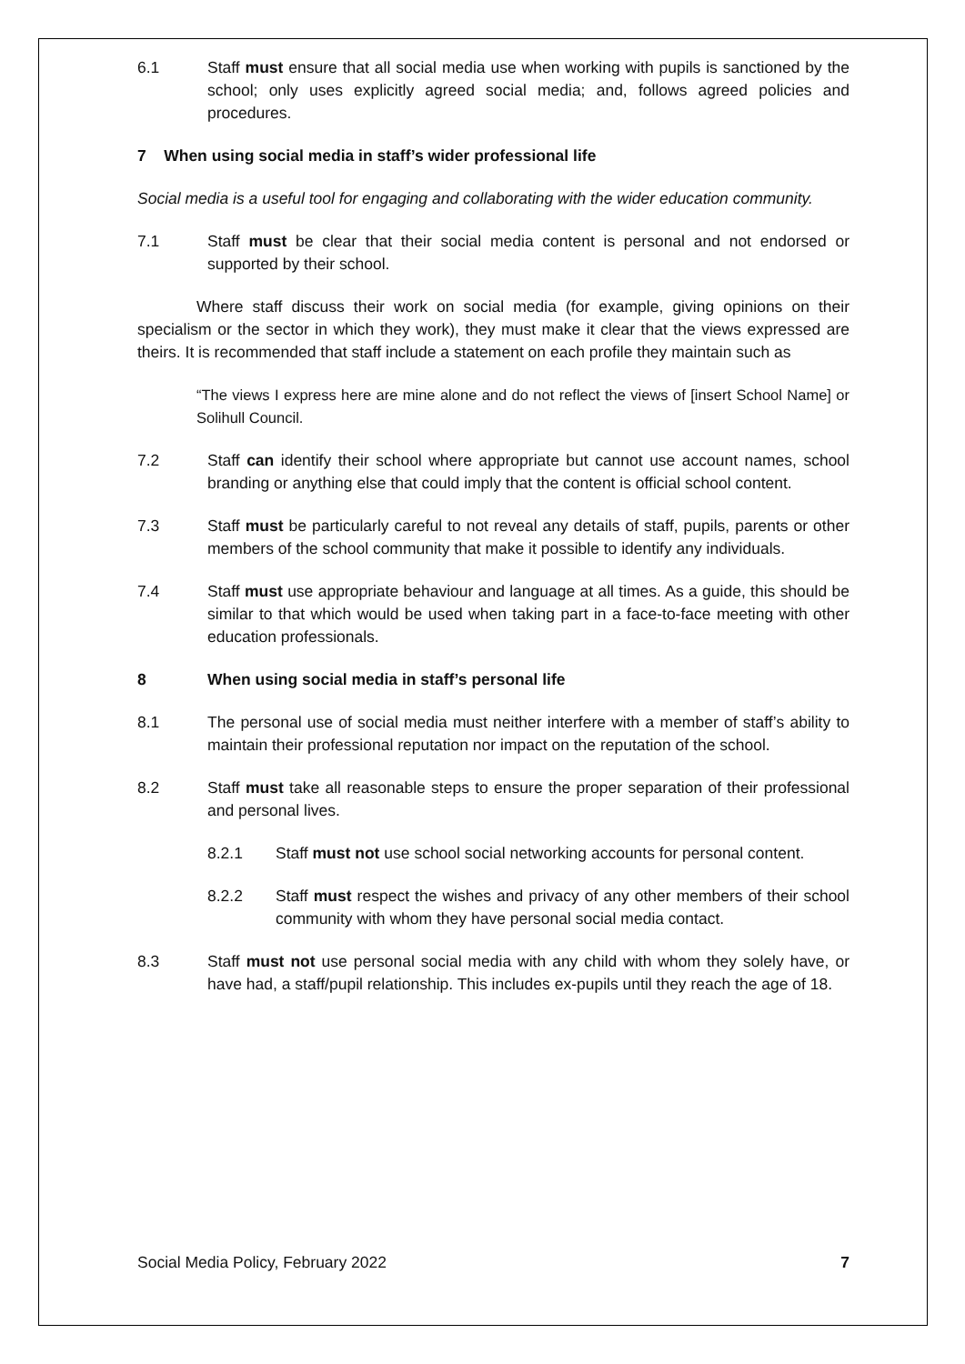6.1 Staff must ensure that all social media use when working with pupils is sanctioned by the school; only uses explicitly agreed social media; and, follows agreed policies and procedures.
7 When using social media in staff’s wider professional life
Social media is a useful tool for engaging and collaborating with the wider education community.
7.1 Staff must be clear that their social media content is personal and not endorsed or supported by their school.
Where staff discuss their work on social media (for example, giving opinions on their specialism or the sector in which they work), they must make it clear that the views expressed are theirs. It is recommended that staff include a statement on each profile they maintain such as
“The views I express here are mine alone and do not reflect the views of [insert School Name] or Solihull Council.
7.2 Staff can identify their school where appropriate but cannot use account names, school branding or anything else that could imply that the content is official school content.
7.3 Staff must be particularly careful to not reveal any details of staff, pupils, parents or other members of the school community that make it possible to identify any individuals.
7.4 Staff must use appropriate behaviour and language at all times. As a guide, this should be similar to that which would be used when taking part in a face-to-face meeting with other education professionals.
8 When using social media in staff’s personal life
8.1 The personal use of social media must neither interfere with a member of staff’s ability to maintain their professional reputation nor impact on the reputation of the school.
8.2 Staff must take all reasonable steps to ensure the proper separation of their professional and personal lives.
8.2.1 Staff must not use school social networking accounts for personal content.
8.2.2 Staff must respect the wishes and privacy of any other members of their school community with whom they have personal social media contact.
8.3 Staff must not use personal social media with any child with whom they solely have, or have had, a staff/pupil relationship. This includes ex-pupils until they reach the age of 18.
Social Media Policy, February 2022 7